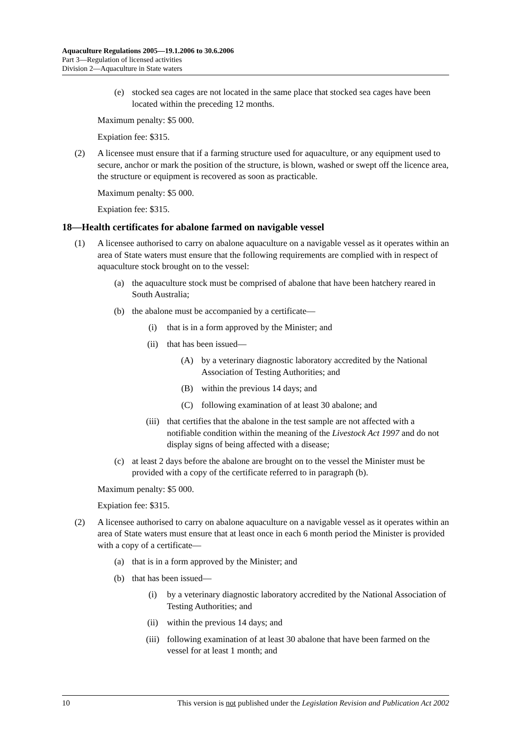Aquaculture Regulations 2005—19.1.2006 to 30.6.2006
Part 3—Regulation of licensed activities
Division 2—Aquaculture in State waters
(e) stocked sea cages are not located in the same place that stocked sea cages have been located within the preceding 12 months.
Maximum penalty: $5 000.
Expiation fee: $315.
(2) A licensee must ensure that if a farming structure used for aquaculture, or any equipment used to secure, anchor or mark the position of the structure, is blown, washed or swept off the licence area, the structure or equipment is recovered as soon as practicable.
Maximum penalty: $5 000.
Expiation fee: $315.
18—Health certificates for abalone farmed on navigable vessel
(1) A licensee authorised to carry on abalone aquaculture on a navigable vessel as it operates within an area of State waters must ensure that the following requirements are complied with in respect of aquaculture stock brought on to the vessel:
(a) the aquaculture stock must be comprised of abalone that have been hatchery reared in South Australia;
(b) the abalone must be accompanied by a certificate—
(i) that is in a form approved by the Minister; and
(ii) that has been issued—
(A) by a veterinary diagnostic laboratory accredited by the National Association of Testing Authorities; and
(B) within the previous 14 days; and
(C) following examination of at least 30 abalone; and
(iii) that certifies that the abalone in the test sample are not affected with a notifiable condition within the meaning of the Livestock Act 1997 and do not display signs of being affected with a disease;
(c) at least 2 days before the abalone are brought on to the vessel the Minister must be provided with a copy of the certificate referred to in paragraph (b).
Maximum penalty: $5 000.
Expiation fee: $315.
(2) A licensee authorised to carry on abalone aquaculture on a navigable vessel as it operates within an area of State waters must ensure that at least once in each 6 month period the Minister is provided with a copy of a certificate—
(a) that is in a form approved by the Minister; and
(b) that has been issued—
(i) by a veterinary diagnostic laboratory accredited by the National Association of Testing Authorities; and
(ii) within the previous 14 days; and
(iii) following examination of at least 30 abalone that have been farmed on the vessel for at least 1 month; and
10 This version is not published under the Legislation Revision and Publication Act 2002